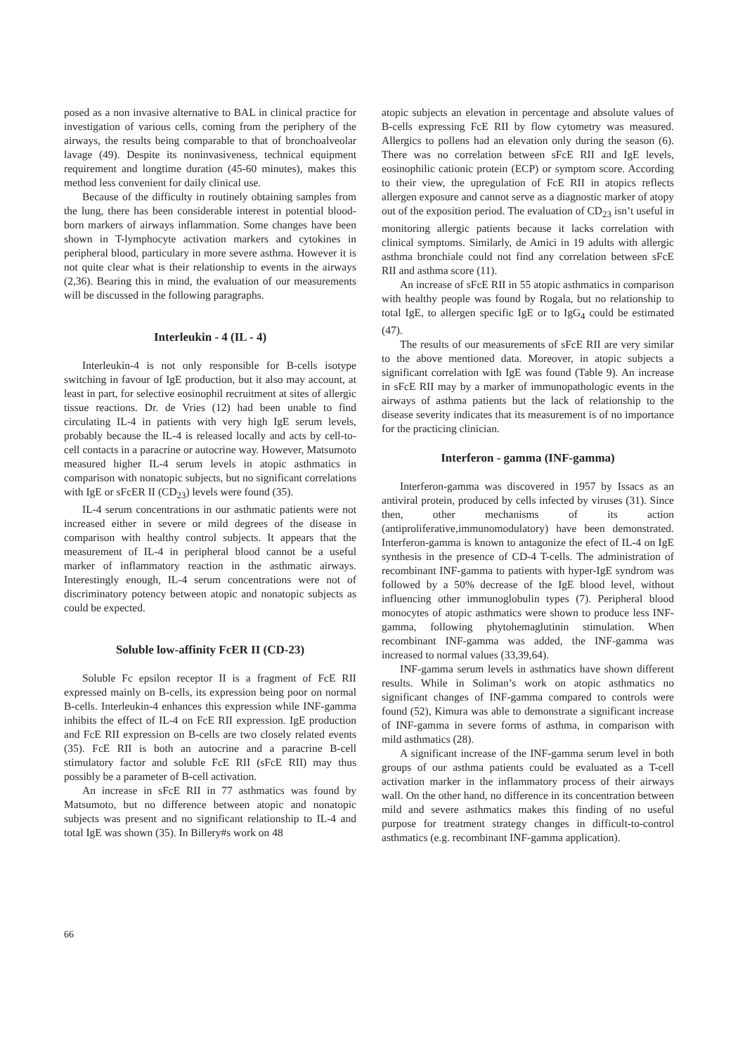posed as a non invasive alternative to BAL in clinical practice for investigation of various cells, coming from the periphery of the airways, the results being comparable to that of bronchoalveolar lavage (49). Despite its noninvasiveness, technical equipment requirement and longtime duration (45-60 minutes), makes this method less convenient for daily clinical use.
Because of the difficulty in routinely obtaining samples from the lung, there has been considerable interest in potential blood-born markers of airways inflammation. Some changes have been shown in T-lymphocyte activation markers and cytokines in peripheral blood, particulary in more severe asthma. However it is not quite clear what is their relationship to events in the airways (2,36). Bearing this in mind, the evaluation of our measurements will be discussed in the following paragraphs.
Interleukin - 4 (IL - 4)
Interleukin-4 is not only responsible for B-cells isotype switching in favour of IgE production, but it also may account, at least in part, for selective eosinophil recruitment at sites of allergic tissue reactions. Dr. de Vries (12) had been unable to find circulating IL-4 in patients with very high IgE serum levels, probably because the IL-4 is released locally and acts by cell-to-cell contacts in a paracrine or autocrine way. However, Matsumoto measured higher IL-4 serum levels in atopic asthmatics in comparison with nonatopic subjects, but no significant correlations with IgE or sFcER II (CD<sub>23</sub>) levels were found (35).
IL-4 serum concentrations in our asthmatic patients were not increased either in severe or mild degrees of the disease in comparison with healthy control subjects. It appears that the measurement of IL-4 in peripheral blood cannot be a useful marker of inflammatory reaction in the asthmatic airways. Interestingly enough, IL-4 serum concentrations were not of discriminatory potency between atopic and nonatopic subjects as could be expected.
Soluble low-affinity FcER II (CD-23)
Soluble Fc epsilon receptor II is a fragment of FcE RII expressed mainly on B-cells, its expression being poor on normal B-cells. Interleukin-4 enhances this expression while INF-gamma inhibits the effect of IL-4 on FcE RII expression. IgE production and FcE RII expression on B-cells are two closely related events (35). FcE RII is both an autocrine and a paracrine B-cell stimulatory factor and soluble FcE RII (sFcE RII) may thus possibly be a parameter of B-cell activation.
An increase in sFcE RII in 77 asthmatics was found by Matsumoto, but no difference between atopic and nonatopic subjects was present and no significant relationship to IL-4 and total IgE was shown (35). In Billery#s work on 48
atopic subjects an elevation in percentage and absolute values of B-cells expressing FcE RII by flow cytometry was measured. Allergics to pollens had an elevation only during the season (6). There was no correlation between sFcE RII and IgE levels, eosinophilic cationic protein (ECP) or symptom score. According to their view, the upregulation of FcE RII in atopics reflects allergen exposure and cannot serve as a diagnostic marker of atopy out of the exposition period. The evaluation of CD<sub>23</sub> isn’t useful in monitoring allergic patients because it lacks correlation with clinical symptoms. Similarly, de Amici in 19 adults with allergic asthma bronchiale could not find any correlation between sFcE RII and asthma score (11).
An increase of sFcE RII in 55 atopic asthmatics in comparison with healthy people was found by Rogala, but no relationship to total IgE, to allergen specific IgE or to IgG<sub>4</sub> could be estimated (47).
The results of our measurements of sFcE RII are very similar to the above mentioned data. Moreover, in atopic subjects a significant correlation with IgE was found (Table 9). An increase in sFcE RII may by a marker of immunopathologic events in the airways of asthma patients but the lack of relationship to the disease severity indicates that its measurement is of no importance for the practicing clinician.
Interferon - gamma (INF-gamma)
Interferon-gamma was discovered in 1957 by Issacs as an antiviral protein, produced by cells infected by viruses (31). Since then, other mechanisms of its action (antiproliferative,immunomodulatory) have been demonstrated. Interferon-gamma is known to antagonize the efect of IL-4 on IgE synthesis in the presence of CD-4 T-cells. The administration of recombinant INF-gamma to patients with hyper-IgE syndrom was followed by a 50% decrease of the IgE blood level, without influencing other immunoglobulin types (7). Peripheral blood monocytes of atopic asthmatics were shown to produce less INF-gamma, following phytohemaglutinin stimulation. When recombinant INF-gamma was added, the INF-gamma was increased to normal values (33,39,64).
INF-gamma serum levels in asthmatics have shown different results. While in Soliman’s work on atopic asthmatics no significant changes of INF-gamma compared to controls were found (52), Kimura was able to demonstrate a significant increase of INF-gamma in severe forms of asthma, in comparison with mild asthmatics (28).
A significant increase of the INF-gamma serum level in both groups of our asthma patients could be evaluated as a T-cell activation marker in the inflammatory process of their airways wall. On the other hand, no difference in its concentration between mild and severe asthmatics makes this finding of no useful purpose for treatment strategy changes in difficult-to-control asthmatics (e.g. recombinant INF-gamma application).
66